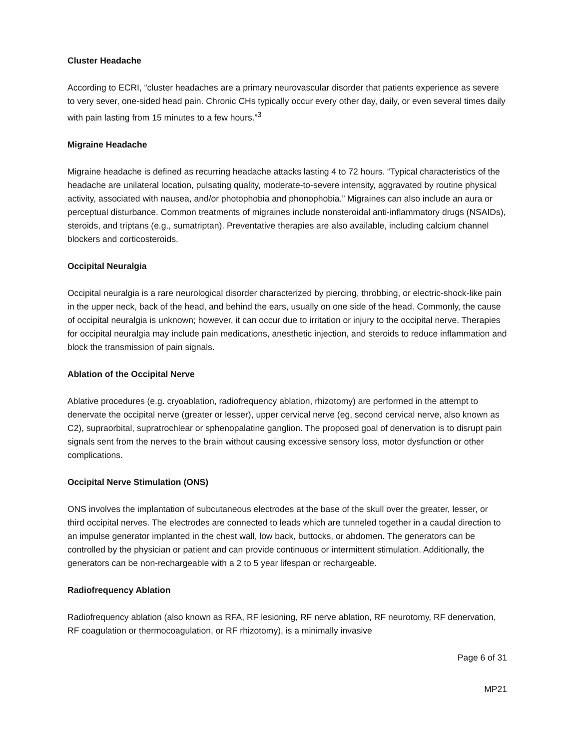Cluster Headache
According to ECRI, “cluster headaches are a primary neurovascular disorder that patients experience as severe to very sever, one-sided head pain. Chronic CHs typically occur every other day, daily, or even several times daily with pain lasting from 15 minutes to a few hours.”<sup>3</sup>
Migraine Headache
Migraine headache is defined as recurring headache attacks lasting 4 to 72 hours. “Typical characteristics of the headache are unilateral location, pulsating quality, moderate-to-severe intensity, aggravated by routine physical activity, associated with nausea, and/or photophobia and phonophobia.” Migraines can also include an aura or perceptual disturbance. Common treatments of migraines include nonsteroidal anti-inflammatory drugs (NSAIDs), steroids, and triptans (e.g., sumatriptan). Preventative therapies are also available, including calcium channel blockers and corticosteroids.
Occipital Neuralgia
Occipital neuralgia is a rare neurological disorder characterized by piercing, throbbing, or electric-shock-like pain in the upper neck, back of the head, and behind the ears, usually on one side of the head. Commonly, the cause of occipital neuralgia is unknown; however, it can occur due to irritation or injury to the occipital nerve. Therapies for occipital neuralgia may include pain medications, anesthetic injection, and steroids to reduce inflammation and block the transmission of pain signals.
Ablation of the Occipital Nerve
Ablative procedures (e.g. cryoablation, radiofrequency ablation, rhizotomy) are performed in the attempt to denervate the occipital nerve (greater or lesser), upper cervical nerve (eg, second cervical nerve, also known as C2), supraorbital, supratrochlear or sphenopalatine ganglion. The proposed goal of denervation is to disrupt pain signals sent from the nerves to the brain without causing excessive sensory loss, motor dysfunction or other complications.
Occipital Nerve Stimulation (ONS)
ONS involves the implantation of subcutaneous electrodes at the base of the skull over the greater, lesser, or third occipital nerves. The electrodes are connected to leads which are tunneled together in a caudal direction to an impulse generator implanted in the chest wall, low back, buttocks, or abdomen. The generators can be controlled by the physician or patient and can provide continuous or intermittent stimulation. Additionally, the generators can be non-rechargeable with a 2 to 5 year lifespan or rechargeable.
Radiofrequency Ablation
Radiofrequency ablation (also known as RFA, RF lesioning, RF nerve ablation, RF neurotomy, RF denervation, RF coagulation or thermocoagulation, or RF rhizotomy), is a minimally invasive
Page 6 of 31
MP21